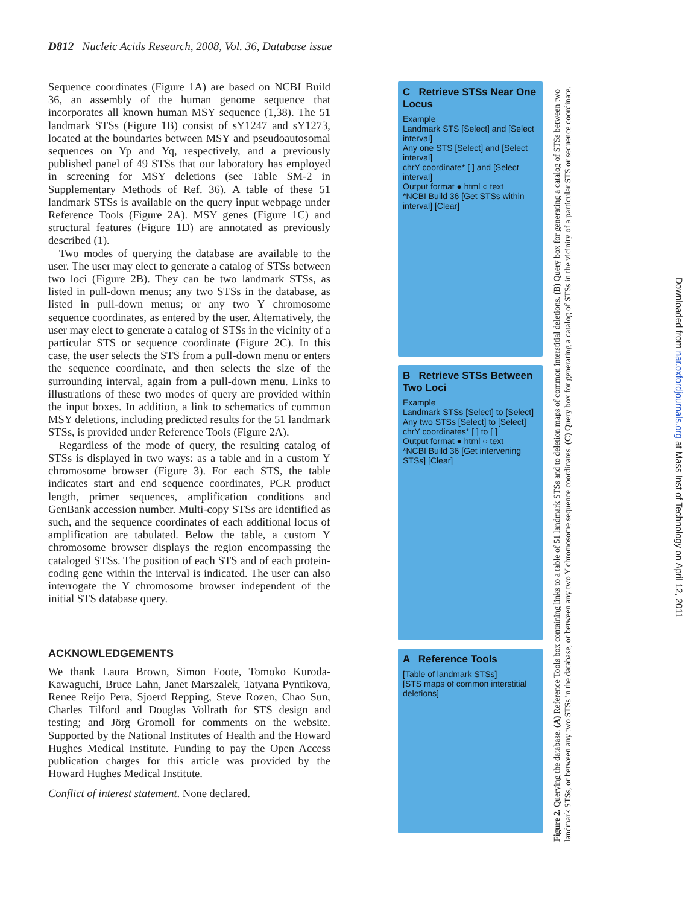D812 Nucleic Acids Research, 2008, Vol. 36, Database issue
Sequence coordinates (Figure 1A) are based on NCBI Build 36, an assembly of the human genome sequence that incorporates all known human MSY sequence (1,38). The 51 landmark STSs (Figure 1B) consist of sY1247 and sY1273, located at the boundaries between MSY and pseudoautosomal sequences on Yp and Yq, respectively, and a previously published panel of 49 STSs that our laboratory has employed in screening for MSY deletions (see Table SM-2 in Supplementary Methods of Ref. 36). A table of these 51 landmark STSs is available on the query input webpage under Reference Tools (Figure 2A). MSY genes (Figure 1C) and structural features (Figure 1D) are annotated as previously described (1).
Two modes of querying the database are available to the user. The user may elect to generate a catalog of STSs between two loci (Figure 2B). They can be two landmark STSs, as listed in pull-down menus; any two STSs in the database, as listed in pull-down menus; or any two Y chromosome sequence coordinates, as entered by the user. Alternatively, the user may elect to generate a catalog of STSs in the vicinity of a particular STS or sequence coordinate (Figure 2C). In this case, the user selects the STS from a pull-down menu or enters the sequence coordinate, and then selects the size of the surrounding interval, again from a pull-down menu. Links to illustrations of these two modes of query are provided within the input boxes. In addition, a link to schematics of common MSY deletions, including predicted results for the 51 landmark STSs, is provided under Reference Tools (Figure 2A).
Regardless of the mode of query, the resulting catalog of STSs is displayed in two ways: as a table and in a custom Y chromosome browser (Figure 3). For each STS, the table indicates start and end sequence coordinates, PCR product length, primer sequences, amplification conditions and GenBank accession number. Multi-copy STSs are identified as such, and the sequence coordinates of each additional locus of amplification are tabulated. Below the table, a custom Y chromosome browser displays the region encompassing the cataloged STSs. The position of each STS and of each protein-coding gene within the interval is indicated. The user can also interrogate the Y chromosome browser independent of the initial STS database query.
ACKNOWLEDGEMENTS
We thank Laura Brown, Simon Foote, Tomoko Kuroda-Kawaguchi, Bruce Lahn, Janet Marszalek, Tatyana Pyntikova, Renee Reijo Pera, Sjoerd Repping, Steve Rozen, Chao Sun, Charles Tilford and Douglas Vollrath for STS design and testing; and Jörg Gromoll for comments on the website. Supported by the National Institutes of Health and the Howard Hughes Medical Institute. Funding to pay the Open Access publication charges for this article was provided by the Howard Hughes Medical Institute.
Conflict of interest statement. None declared.
C Retrieve STSs Near One Locus
Example
Landmark STS [Select] and [Select interval]
Any one STS [Select] and [Select interval]
chrY coordinate* [ ] and [Select interval]
Output format ● html ○ text
*NCBI Build 36 [Get STSs within interval] [Clear]
B Retrieve STSs Between Two Loci
Example
Landmark STSs [Select] to [Select]
Any two STSs [Select] to [Select]
chrY coordinates* [ ] to [ ]
Output format ● html ○ text
*NCBI Build 36 [Get intervening STSs] [Clear]
A Reference Tools
[Table of landmark STSs]
[STS maps of common interstitial deletions]
Figure 2. Querying the database. (A) Reference Tools box containing links to a table of 51 landmark STSs and to deletion maps of common interstitial deletions. (B) Query box for generating a catalog of STSs between two landmark STSs, or between any two STSs in the database, or between any two Y chromosome sequence coordinates. (C) Query box for generating a catalog of STSs in the vicinity of a particular STS or sequence coordinate.
Downloaded from nar.oxfordjournals.org at Mass Inst of Technology on April 12, 2011